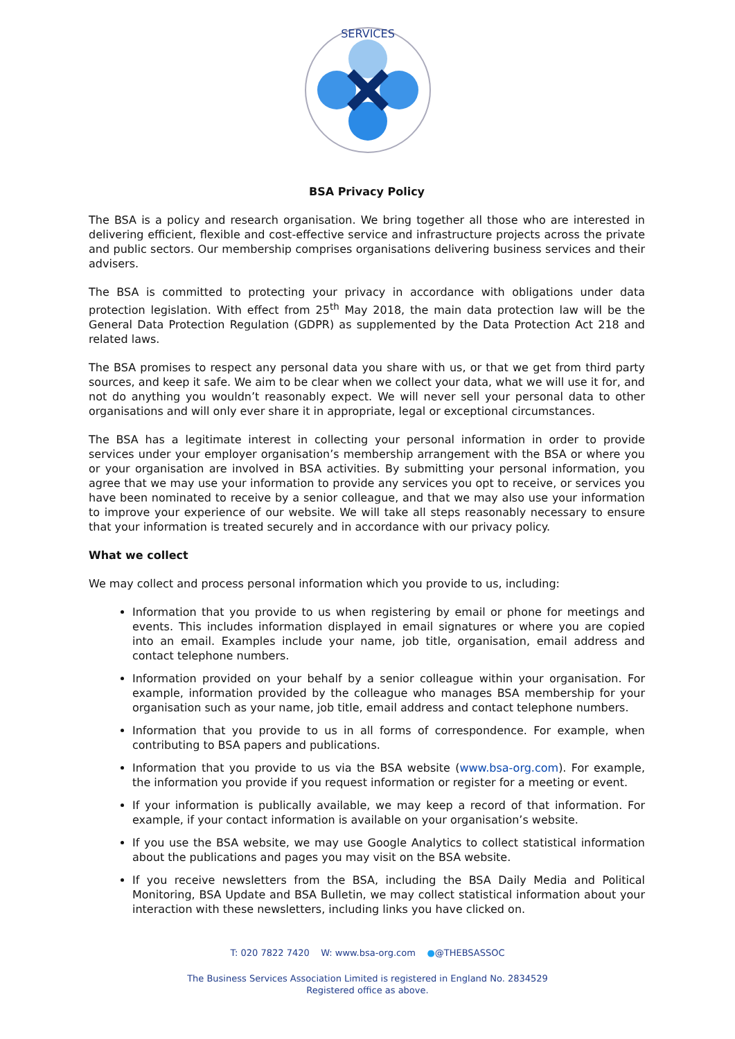SERVICES
BSA Privacy Policy
The BSA is a policy and research organisation. We bring together all those who are interested in delivering efficient, flexible and cost-effective service and infrastructure projects across the private and public sectors. Our membership comprises organisations delivering business services and their advisers.
The BSA is committed to protecting your privacy in accordance with obligations under data protection legislation. With effect from 25<sup>th</sup> May 2018, the main data protection law will be the General Data Protection Regulation (GDPR) as supplemented by the Data Protection Act 218 and related laws.
The BSA promises to respect any personal data you share with us, or that we get from third party sources, and keep it safe. We aim to be clear when we collect your data, what we will use it for, and not do anything you wouldn’t reasonably expect. We will never sell your personal data to other organisations and will only ever share it in appropriate, legal or exceptional circumstances.
The BSA has a legitimate interest in collecting your personal information in order to provide services under your employer organisation’s membership arrangement with the BSA or where you or your organisation are involved in BSA activities. By submitting your personal information, you agree that we may use your information to provide any services you opt to receive, or services you have been nominated to receive by a senior colleague, and that we may also use your information to improve your experience of our website. We will take all steps reasonably necessary to ensure that your information is treated securely and in accordance with our privacy policy.
What we collect
We may collect and process personal information which you provide to us, including:
Information that you provide to us when registering by email or phone for meetings and events. This includes information displayed in email signatures or where you are copied into an email. Examples include your name, job title, organisation, email address and contact telephone numbers.
Information provided on your behalf by a senior colleague within your organisation. For example, information provided by the colleague who manages BSA membership for your organisation such as your name, job title, email address and contact telephone numbers.
Information that you provide to us in all forms of correspondence. For example, when contributing to BSA papers and publications.
Information that you provide to us via the BSA website (www.bsa-org.com). For example, the information you provide if you request information or register for a meeting or event.
If your information is publically available, we may keep a record of that information. For example, if your contact information is available on your organisation’s website.
If you use the BSA website, we may use Google Analytics to collect statistical information about the publications and pages you may visit on the BSA website.
If you receive newsletters from the BSA, including the BSA Daily Media and Political Monitoring, BSA Update and BSA Bulletin, we may collect statistical information about your interaction with these newsletters, including links you have clicked on.
T: 020 7822 7420 W: www.bsa-org.com ●@THEBSASSOC
The Business Services Association Limited is registered in England No. 2834529
Registered office as above.